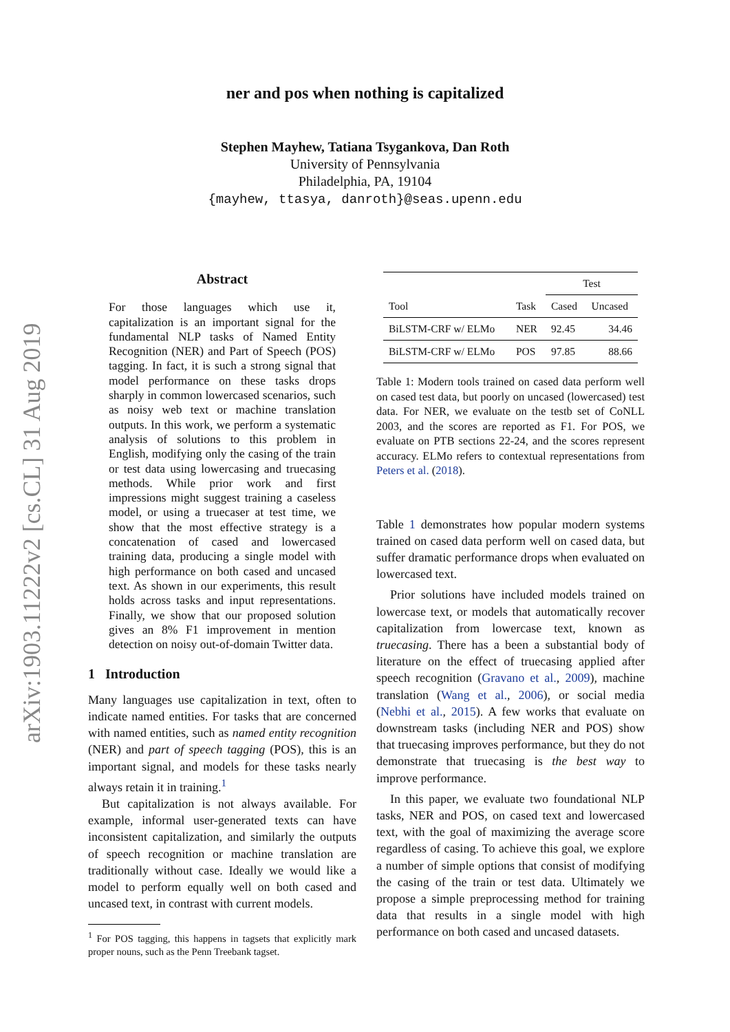arXiv:1903.11222v2 [cs.CL] 31 Aug 2019
ner and pos when nothing is capitalized
Stephen Mayhew, Tatiana Tsygankova, Dan Roth
University of Pennsylvania
Philadelphia, PA, 19104
{mayhew, ttasya, danroth}@seas.upenn.edu
Abstract
For those languages which use it, capitalization is an important signal for the fundamental NLP tasks of Named Entity Recognition (NER) and Part of Speech (POS) tagging. In fact, it is such a strong signal that model performance on these tasks drops sharply in common lowercased scenarios, such as noisy web text or machine translation outputs. In this work, we perform a systematic analysis of solutions to this problem in English, modifying only the casing of the train or test data using lowercasing and truecasing methods. While prior work and first impressions might suggest training a caseless model, or using a truecaser at test time, we show that the most effective strategy is a concatenation of cased and lowercased training data, producing a single model with high performance on both cased and uncased text. As shown in our experiments, this result holds across tasks and input representations. Finally, we show that our proposed solution gives an 8% F1 improvement in mention detection on noisy out-of-domain Twitter data.
1 Introduction
Many languages use capitalization in text, often to indicate named entities. For tasks that are concerned with named entities, such as named entity recognition (NER) and part of speech tagging (POS), this is an important signal, and models for these tasks nearly always retain it in training.<sup>1</sup>
But capitalization is not always available. For example, informal user-generated texts can have inconsistent capitalization, and similarly the outputs of speech recognition or machine translation are traditionally without case. Ideally we would like a model to perform equally well on both cased and uncased text, in contrast with current models.
<sup>1</sup> For POS tagging, this happens in tagsets that explicitly mark proper nouns, such as the Penn Treebank tagset.
| | | Test | |
| --- | --- | --- | --- |
| Tool | Task | Cased | Uncased |
| BiLSTM-CRF w/ ELMo | NER | 92.45 | 34.46 |
| BiLSTM-CRF w/ ELMo | POS | 97.85 | 88.66 |
Table 1: Modern tools trained on cased data perform well on cased test data, but poorly on uncased (lowercased) test data. For NER, we evaluate on the testb set of CoNLL 2003, and the scores are reported as F1. For POS, we evaluate on PTB sections 22-24, and the scores represent accuracy. ELMo refers to contextual representations from Peters et al. (2018).
Table 1 demonstrates how popular modern systems trained on cased data perform well on cased data, but suffer dramatic performance drops when evaluated on lowercased text.
Prior solutions have included models trained on lowercase text, or models that automatically recover capitalization from lowercase text, known as truecasing. There has a been a substantial body of literature on the effect of truecasing applied after speech recognition (Gravano et al., 2009), machine translation (Wang et al., 2006), or social media (Nebhi et al., 2015). A few works that evaluate on downstream tasks (including NER and POS) show that truecasing improves performance, but they do not demonstrate that truecasing is the best way to improve performance.
In this paper, we evaluate two foundational NLP tasks, NER and POS, on cased text and lowercased text, with the goal of maximizing the average score regardless of casing. To achieve this goal, we explore a number of simple options that consist of modifying the casing of the train or test data. Ultimately we propose a simple preprocessing method for training data that results in a single model with high performance on both cased and uncased datasets.